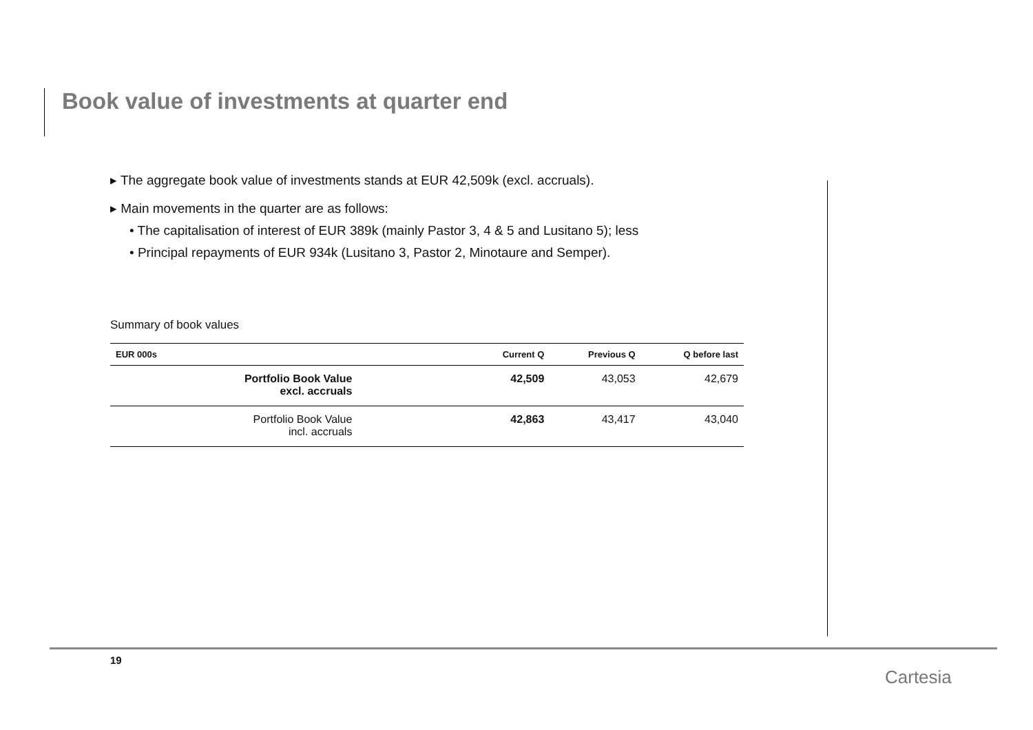Book value of investments at quarter end
▸ The aggregate book value of investments stands at EUR 42,509k (excl. accruals).
▸ Main movements in the quarter are as follows:
• The capitalisation of interest of EUR 389k (mainly Pastor 3, 4 & 5 and Lusitano 5); less
• Principal repayments of EUR 934k (Lusitano 3, Pastor 2, Minotaure and Semper).
Summary of book values
| EUR 000s | Current Q | Previous Q | Q before last |
| --- | --- | --- | --- |
| Portfolio Book Value excl. accruals | 42,509 | 43,053 | 42,679 |
| Portfolio Book Value incl. accruals | 42,863 | 43,417 | 43,040 |
19
Cartesia